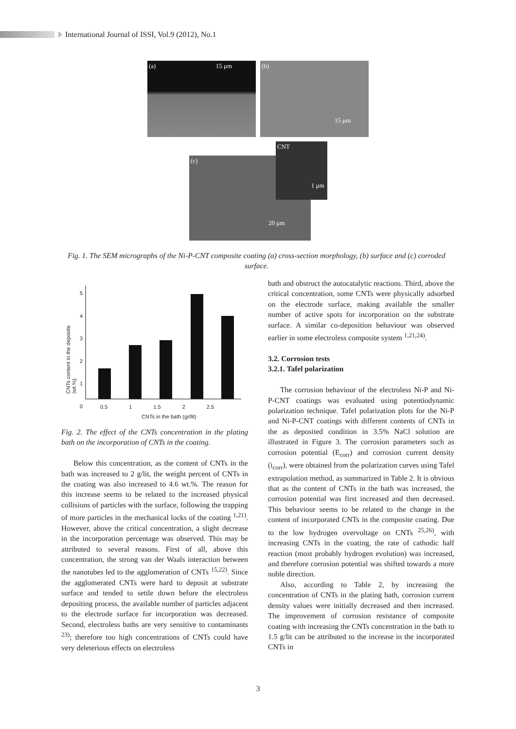International Journal of ISSI, Vol.9 (2012), No.1
(a) 15 μm
(b)
15 μm
(c)
20 μm
CNT
1 μm
Fig. 1. The SEM micrographs of the Ni-P-CNT composite coating (a) cross-section morphology, (b) surface and (c) corroded surface.
5
4
3
2
1
0
0.5 1 1.5 2 2.5
CNTs in the bath (gr/lit)
CNTs content in the deposite (wt.%)
Fig. 2. The effect of the CNTs concentration in the plating bath on the incorporation of CNTs in the coating.
Below this concentration, as the content of CNTs in the bath was increased to 2 g/lit, the weight percent of CNTs in the coating was also increased to 4.6 wt.%. The reason for this increase seems to be related to the increased physical collisions of particles with the surface, following the trapping of more particles in the mechanical locks of the coating <sup>1,21)</sup>. However, above the critical concentration, a slight decrease in the incorporation percentage was observed. This may be attributed to several reasons. First of all, above this concentration, the strong van der Waals interaction between the nanotubes led to the agglomeration of CNTs <sup>15,22)</sup>. Since the agglomerated CNTs were hard to deposit at substrate surface and tended to settle down before the electroless depositing process, the available number of particles adjacent to the electrode surface for incorporation was decreased. Second, electroless baths are very sensitive to contaminants <sup>23)</sup>; therefore too high concentrations of CNTs could have very deleterious effects on electroless
bath and obstruct the autocatalytic reactions. Third, above the critical concentration, some CNTs were physically adsorbed on the electrode surface, making available the smaller number of active spots for incorporation on the substrate surface. A similar co-deposition behaviour was observed earlier in some electroless composite system <sup>1,21,24)</sup>.
3.2. Corrosion tests
3.2.1. Tafel polarization
The corrosion behaviour of the electroless Ni-P and Ni-P-CNT coatings was evaluated using potentiodynamic polarization technique. Tafel polarization plots for the Ni-P and Ni-P-CNT coatings with different contents of CNTs in the as deposited condition in 3.5% NaCl solution are illustrated in Figure 3. The corrosion parameters such as corrosion potential (E<sub>corr</sub>) and corrosion current density (i<sub>corr</sub>), were obtained from the polarization curves using Tafel extrapolation method, as summarized in Table 2. It is obvious that as the content of CNTs in the bath was increased, the corrosion potential was first increased and then decreased. This behaviour seems to be related to the change in the content of incorporated CNTs in the composite coating. Due to the low hydrogen overvoltage on CNTs <sup>25,26)</sup>, with increasing CNTs in the coating, the rate of cathodic half reaction (most probably hydrogen evolution) was increased, and therefore corrosion potential was shifted towards a more noble direction.
Also, according to Table 2, by increasing the concentration of CNTs in the plating bath, corrosion current density values were initially decreased and then increased. The improvement of corrosion resistance of composite coating with increasing the CNTs concentration in the bath to 1.5 g/lit can be attributed to the increase in the incorporated CNTs in
3